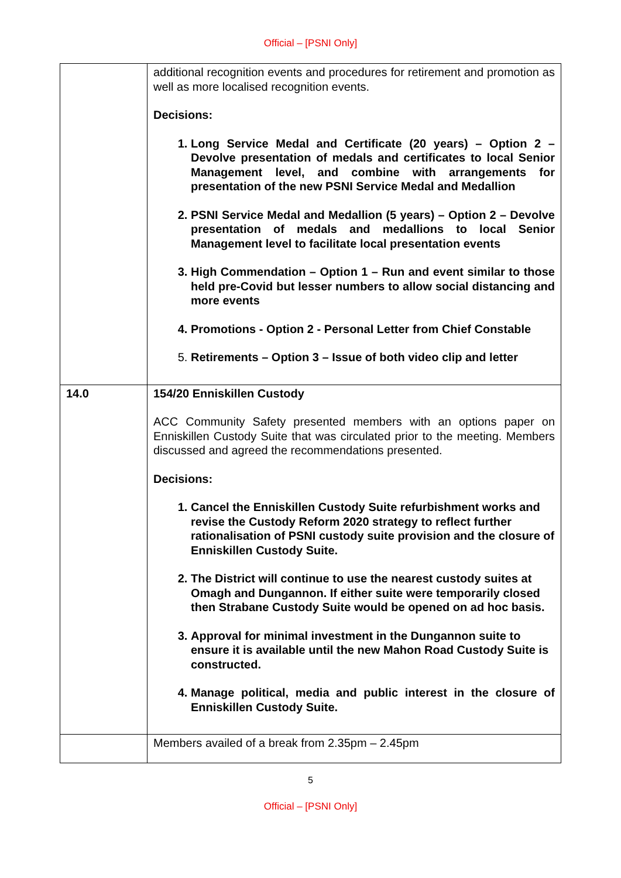Official – [PSNI Only]
| | additional recognition events and procedures for retirement and promotion as well as more localised recognition events. Decisions: Long Service Medal and Certificate (20 years) – Option 2 – Devolve presentation of medals and certificates to local Senior Management level, and combine with arrangements for presentation of the new PSNI Service Medal and Medallion PSNI Service Medal and Medallion (5 years) – Option 2 – Devolve presentation of medals and medallions to local Senior Management level to facilitate local presentation events High Commendation – Option 1 – Run and event similar to those held pre-Covid but lesser numbers to allow social distancing and more events Promotions - Option 2 - Personal Letter from Chief Constable Retirements – Option 3 – Issue of both video clip and letter |
| 14.0 | 154/20 Enniskillen Custody ACC Community Safety presented members with an options paper on Enniskillen Custody Suite that was circulated prior to the meeting. Members discussed and agreed the recommendations presented. Decisions: Cancel the Enniskillen Custody Suite refurbishment works and revise the Custody Reform 2020 strategy to reflect further rationalisation of PSNI custody suite provision and the closure of Enniskillen Custody Suite. The District will continue to use the nearest custody suites at Omagh and Dungannon. If either suite were temporarily closed then Strabane Custody Suite would be opened on ad hoc basis. Approval for minimal investment in the Dungannon suite to ensure it is available until the new Mahon Road Custody Suite is constructed. Manage political, media and public interest in the closure of Enniskillen Custody Suite. |
| | Members availed of a break from 2.35pm – 2.45pm |
5
Official – [PSNI Only]